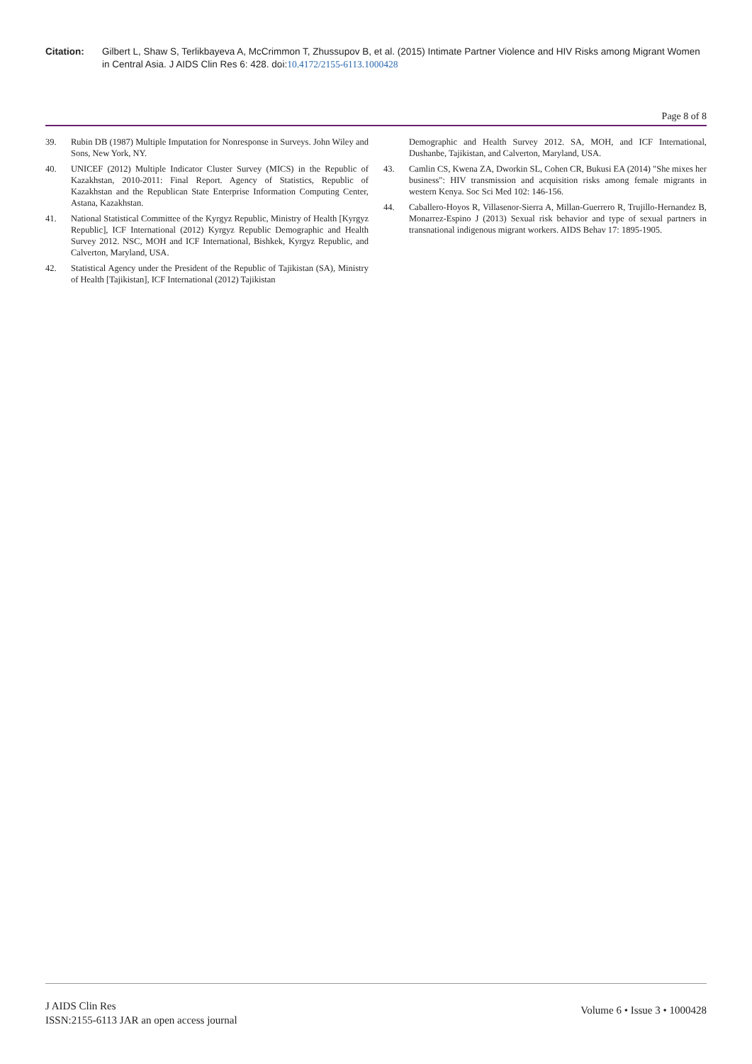Citation: Gilbert L, Shaw S, Terlikbayeva A, McCrimmon T, Zhussupov B, et al. (2015) Intimate Partner Violence and HIV Risks among Migrant Women in Central Asia. J AIDS Clin Res 6: 428. doi:10.4172/2155-6113.1000428
Page 8 of 8
39. Rubin DB (1987) Multiple Imputation for Nonresponse in Surveys. John Wiley and Sons, New York, NY.
40. UNICEF (2012) Multiple Indicator Cluster Survey (MICS) in the Republic of Kazakhstan, 2010-2011: Final Report. Agency of Statistics, Republic of Kazakhstan and the Republican State Enterprise Information Computing Center, Astana, Kazakhstan.
41. National Statistical Committee of the Kyrgyz Republic, Ministry of Health [Kyrgyz Republic], ICF International (2012) Kyrgyz Republic Demographic and Health Survey 2012. NSC, MOH and ICF International, Bishkek, Kyrgyz Republic, and Calverton, Maryland, USA.
42. Statistical Agency under the President of the Republic of Tajikistan (SA), Ministry of Health [Tajikistan], ICF International (2012) Tajikistan
Demographic and Health Survey 2012. SA, MOH, and ICF International, Dushanbe, Tajikistan, and Calverton, Maryland, USA.
43. Camlin CS, Kwena ZA, Dworkin SL, Cohen CR, Bukusi EA (2014) "She mixes her business": HIV transmission and acquisition risks among female migrants in western Kenya. Soc Sci Med 102: 146-156.
44. Caballero-Hoyos R, Villasenor-Sierra A, Millan-Guerrero R, Trujillo-Hernandez B, Monarrez-Espino J (2013) Sexual risk behavior and type of sexual partners in transnational indigenous migrant workers. AIDS Behav 17: 1895-1905.
J AIDS Clin Res
ISSN:2155-6113 JAR an open access journal
Volume 6 • Issue 3 • 1000428